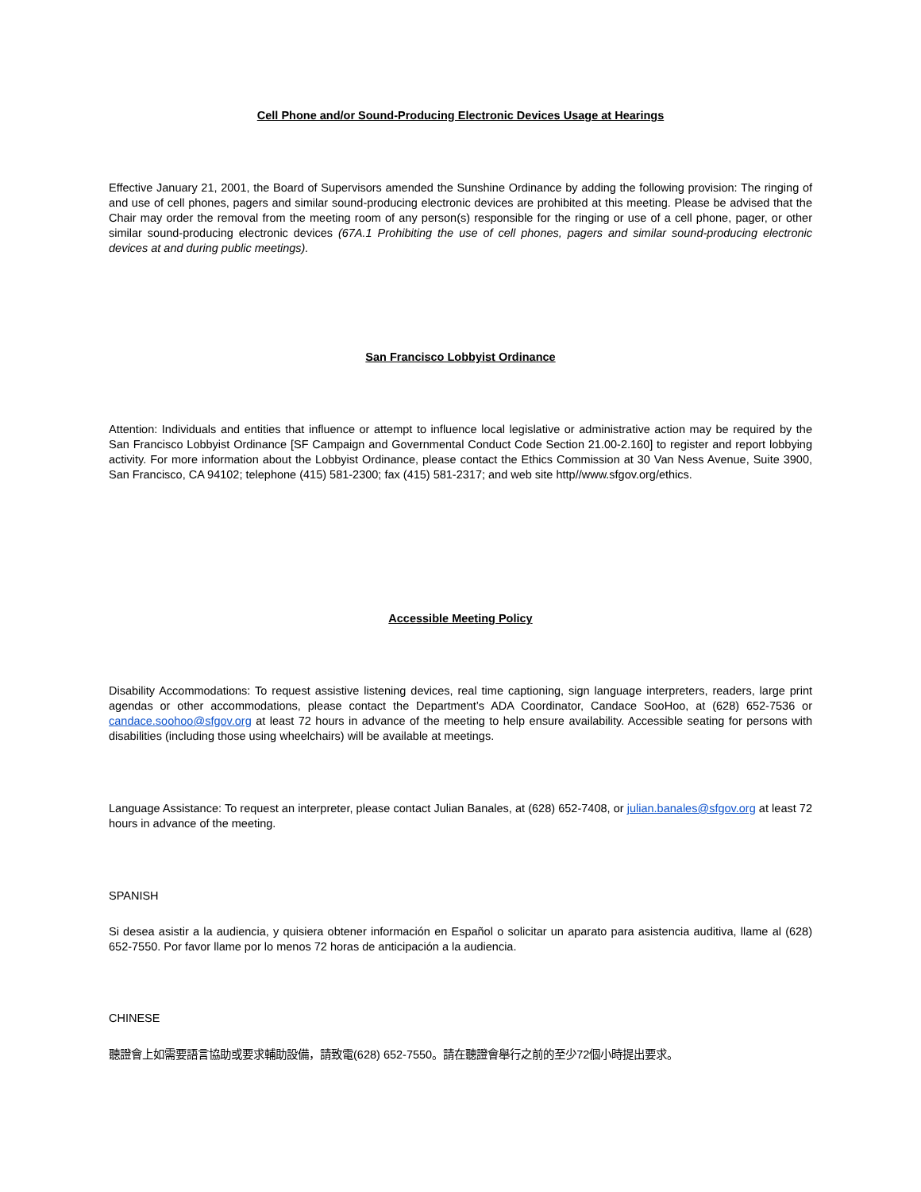Cell Phone and/or Sound-Producing Electronic Devices Usage at Hearings
Effective January 21, 2001, the Board of Supervisors amended the Sunshine Ordinance by adding the following provision: The ringing of and use of cell phones, pagers and similar sound-producing electronic devices are prohibited at this meeting. Please be advised that the Chair may order the removal from the meeting room of any person(s) responsible for the ringing or use of a cell phone, pager, or other similar sound-producing electronic devices (67A.1 Prohibiting the use of cell phones, pagers and similar sound-producing electronic devices at and during public meetings).
San Francisco Lobbyist Ordinance
Attention: Individuals and entities that influence or attempt to influence local legislative or administrative action may be required by the San Francisco Lobbyist Ordinance [SF Campaign and Governmental Conduct Code Section 21.00-2.160] to register and report lobbying activity. For more information about the Lobbyist Ordinance, please contact the Ethics Commission at 30 Van Ness Avenue, Suite 3900, San Francisco, CA 94102; telephone (415) 581-2300; fax (415) 581-2317; and web site http//www.sfgov.org/ethics.
Accessible Meeting Policy
Disability Accommodations: To request assistive listening devices, real time captioning, sign language interpreters, readers, large print agendas or other accommodations, please contact the Department’s ADA Coordinator, Candace SooHoo, at (628) 652-7536 or candace.soohoo@sfgov.org at least 72 hours in advance of the meeting to help ensure availability. Accessible seating for persons with disabilities (including those using wheelchairs) will be available at meetings.
Language Assistance: To request an interpreter, please contact Julian Banales, at (628) 652-7408, or julian.banales@sfgov.org at least 72 hours in advance of the meeting.
SPANISH
Si desea asistir a la audiencia, y quisiera obtener información en Español o solicitar un aparato para asistencia auditiva, llame al (628) 652-7550. Por favor llame por lo menos 72 horas de anticipación a la audiencia.
CHINESE
聽證會上如需要語言協助或要求輔助設備，請致電(628) 652-7550。請在聽證會舉行之前的至少72個小時提出要求。